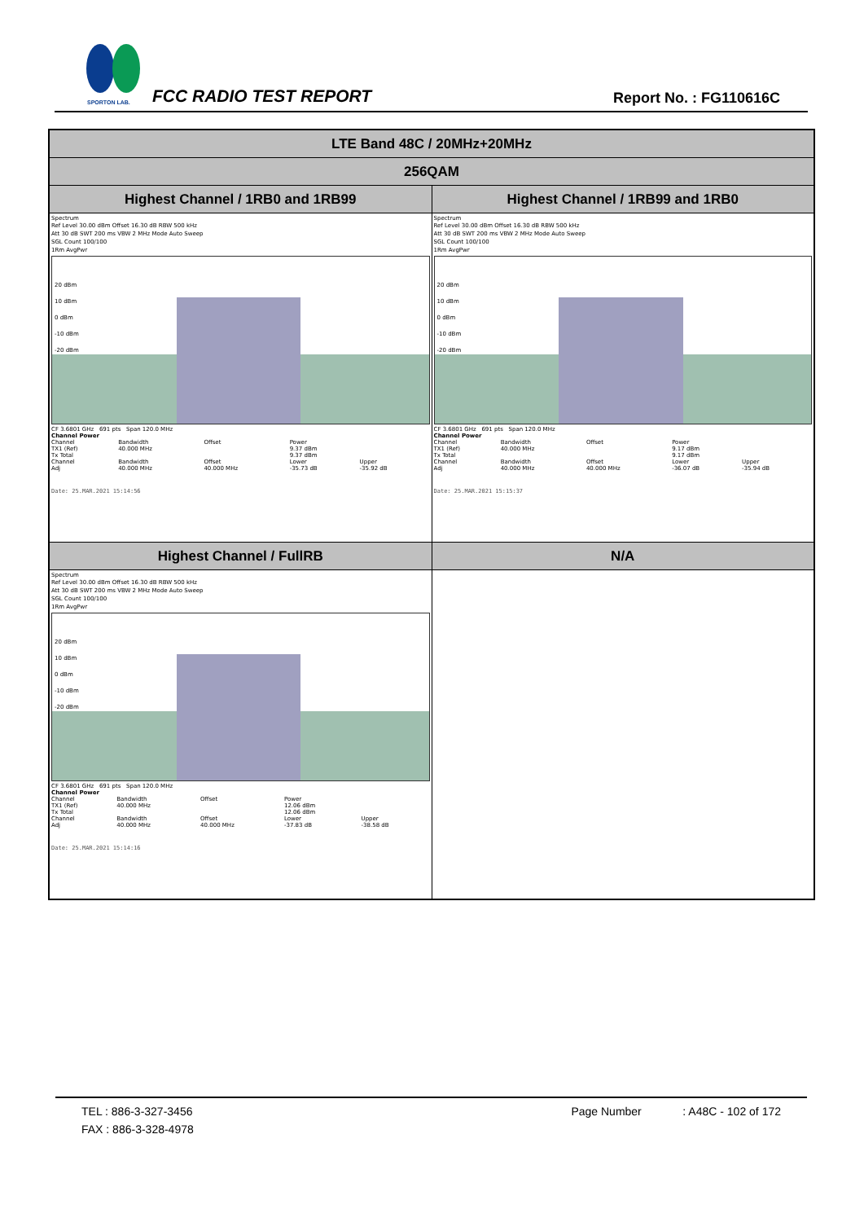SPORTON LAB.
FCC RADIO TEST REPORT Report No. : FG110616C
| LTE Band 48C / 20MHz+20MHz | |
| 256QAM | |
| Highest Channel / 1RB0 and 1RB99 | Highest Channel / 1RB99 and 1RB0 |
| Spectrum Ref Level 30.00 dBm Offset 16.30 dB RBW 500 kHz Att 30 dB SWT 200 ms VBW 2 MHz Mode Auto Sweep SGL Count 100/100 1Rm AvgPwr 20 dBm 10 dBm 0 dBm -10 dBm -20 dBm CF 3.6801 GHz 691 pts Span 120.0 MHz Channel Power / Channel / Bandwidth / Offset / Power / / / TX1 (Ref) / 40.000 MHz / / 9.37 dBm / / / Tx Total / / / 9.37 dBm / / / Channel / Bandwidth / Offset / Lower / Upper / / Adj / 40.000 MHz / 40.000 MHz / -35.73 dB / -35.92 dB / Date: 25.MAR.2021 15:14:56 | Spectrum Ref Level 30.00 dBm Offset 16.30 dB RBW 500 kHz Att 30 dB SWT 200 ms VBW 2 MHz Mode Auto Sweep SGL Count 100/100 1Rm AvgPwr 20 dBm 10 dBm 0 dBm -10 dBm -20 dBm CF 3.6801 GHz 691 pts Span 120.0 MHz Channel Power / Channel / Bandwidth / Offset / Power / / / TX1 (Ref) / 40.000 MHz / / 9.17 dBm / / / Tx Total / / / 9.17 dBm / / / Channel / Bandwidth / Offset / Lower / Upper / / Adj / 40.000 MHz / 40.000 MHz / -36.07 dB / -35.94 dB / Date: 25.MAR.2021 15:15:37 |
| Highest Channel / FullRB | N/A |
| Spectrum Ref Level 30.00 dBm Offset 16.30 dB RBW 500 kHz Att 30 dB SWT 200 ms VBW 2 MHz Mode Auto Sweep SGL Count 100/100 1Rm AvgPwr 20 dBm 10 dBm 0 dBm -10 dBm -20 dBm CF 3.6801 GHz 691 pts Span 120.0 MHz Channel Power / Channel / Bandwidth / Offset / Power / / / TX1 (Ref) / 40.000 MHz / / 12.06 dBm / / / Tx Total / / / 12.06 dBm / / / Channel / Bandwidth / Offset / Lower / Upper / / Adj / 40.000 MHz / 40.000 MHz / -37.83 dB / -38.58 dB / Date: 25.MAR.2021 15:14:16 | |
TEL : 886-3-327-3456 Page Number : A48C - 102 of 172
FAX : 886-3-328-4978